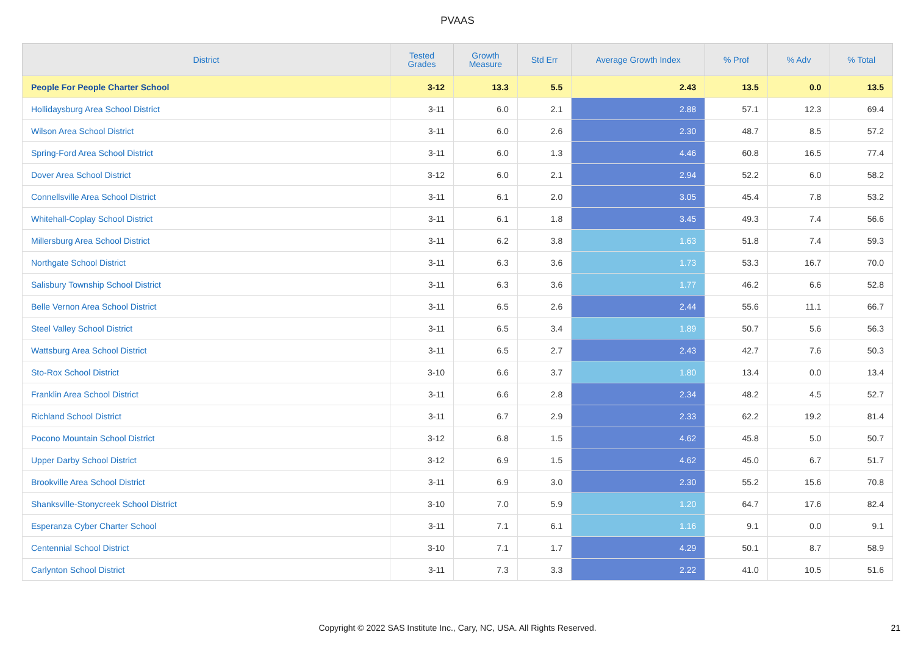PVAAS
| District | Tested Grades | Growth Measure | Std Err | Average Growth Index | % Prof | % Adv | % Total |
| --- | --- | --- | --- | --- | --- | --- | --- |
| People For People Charter School | 3-12 | 13.3 | 5.5 | 2.43 | 13.5 | 0.0 | 13.5 |
| Hollidaysburg Area School District | 3-11 | 6.0 | 2.1 | 2.88 | 57.1 | 12.3 | 69.4 |
| Wilson Area School District | 3-11 | 6.0 | 2.6 | 2.30 | 48.7 | 8.5 | 57.2 |
| Spring-Ford Area School District | 3-11 | 6.0 | 1.3 | 4.46 | 60.8 | 16.5 | 77.4 |
| Dover Area School District | 3-12 | 6.0 | 2.1 | 2.94 | 52.2 | 6.0 | 58.2 |
| Connellsville Area School District | 3-11 | 6.1 | 2.0 | 3.05 | 45.4 | 7.8 | 53.2 |
| Whitehall-Coplay School District | 3-11 | 6.1 | 1.8 | 3.45 | 49.3 | 7.4 | 56.6 |
| Millersburg Area School District | 3-11 | 6.2 | 3.8 | 1.63 | 51.8 | 7.4 | 59.3 |
| Northgate School District | 3-11 | 6.3 | 3.6 | 1.73 | 53.3 | 16.7 | 70.0 |
| Salisbury Township School District | 3-11 | 6.3 | 3.6 | 1.77 | 46.2 | 6.6 | 52.8 |
| Belle Vernon Area School District | 3-11 | 6.5 | 2.6 | 2.44 | 55.6 | 11.1 | 66.7 |
| Steel Valley School District | 3-11 | 6.5 | 3.4 | 1.89 | 50.7 | 5.6 | 56.3 |
| Wattsburg Area School District | 3-11 | 6.5 | 2.7 | 2.43 | 42.7 | 7.6 | 50.3 |
| Sto-Rox School District | 3-10 | 6.6 | 3.7 | 1.80 | 13.4 | 0.0 | 13.4 |
| Franklin Area School District | 3-11 | 6.6 | 2.8 | 2.34 | 48.2 | 4.5 | 52.7 |
| Richland School District | 3-11 | 6.7 | 2.9 | 2.33 | 62.2 | 19.2 | 81.4 |
| Pocono Mountain School District | 3-12 | 6.8 | 1.5 | 4.62 | 45.8 | 5.0 | 50.7 |
| Upper Darby School District | 3-12 | 6.9 | 1.5 | 4.62 | 45.0 | 6.7 | 51.7 |
| Brookville Area School District | 3-11 | 6.9 | 3.0 | 2.30 | 55.2 | 15.6 | 70.8 |
| Shanksville-Stonycreek School District | 3-10 | 7.0 | 5.9 | 1.20 | 64.7 | 17.6 | 82.4 |
| Esperanza Cyber Charter School | 3-11 | 7.1 | 6.1 | 1.16 | 9.1 | 0.0 | 9.1 |
| Centennial School District | 3-10 | 7.1 | 1.7 | 4.29 | 50.1 | 8.7 | 58.9 |
| Carlynton School District | 3-11 | 7.3 | 3.3 | 2.22 | 41.0 | 10.5 | 51.6 |
Copyright © 2022 SAS Institute Inc., Cary, NC, USA. All Rights Reserved. 21